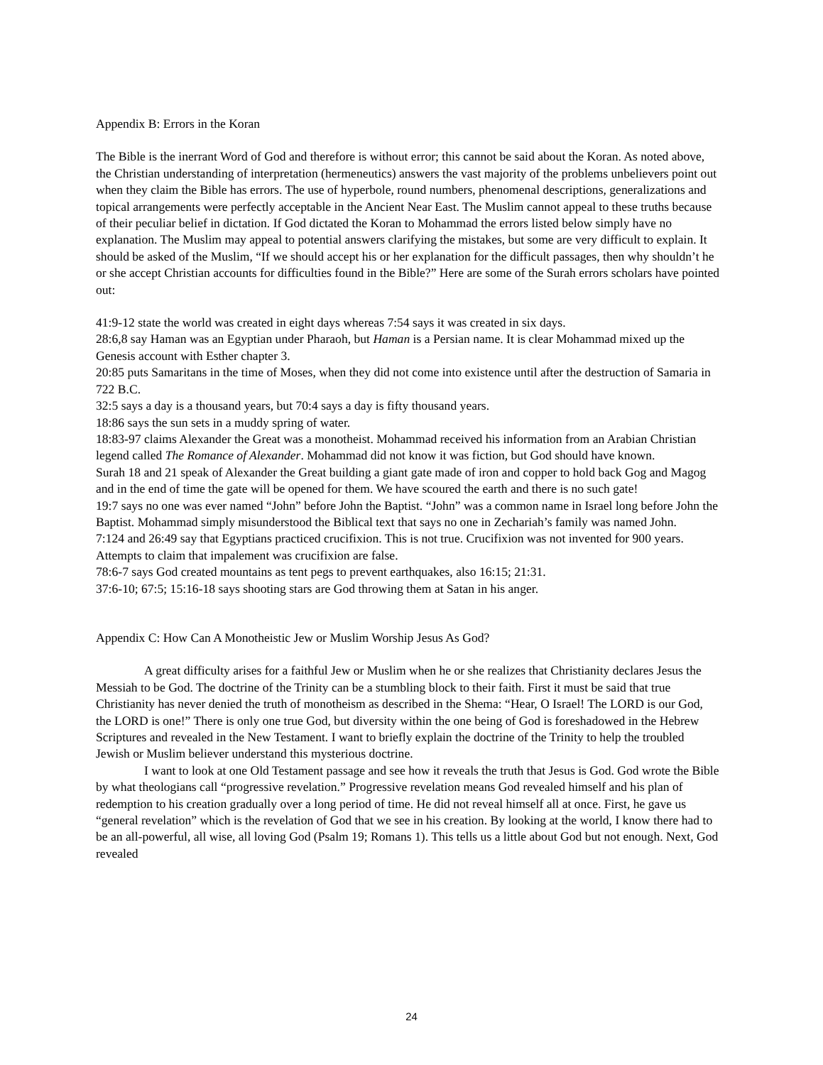Appendix B: Errors in the Koran
The Bible is the inerrant Word of God and therefore is without error; this cannot be said about the Koran. As noted above, the Christian understanding of interpretation (hermeneutics) answers the vast majority of the problems unbelievers point out when they claim the Bible has errors. The use of hyperbole, round numbers, phenomenal descriptions, generalizations and topical arrangements were perfectly acceptable in the Ancient Near East. The Muslim cannot appeal to these truths because of their peculiar belief in dictation. If God dictated the Koran to Mohammad the errors listed below simply have no explanation. The Muslim may appeal to potential answers clarifying the mistakes, but some are very difficult to explain. It should be asked of the Muslim, “If we should accept his or her explanation for the difficult passages, then why shouldn’t he or she accept Christian accounts for difficulties found in the Bible?” Here are some of the Surah errors scholars have pointed out:
41:9-12 state the world was created in eight days whereas 7:54 says it was created in six days.
28:6,8 say Haman was an Egyptian under Pharaoh, but Haman is a Persian name. It is clear Mohammad mixed up the Genesis account with Esther chapter 3.
20:85 puts Samaritans in the time of Moses, when they did not come into existence until after the destruction of Samaria in 722 B.C.
32:5 says a day is a thousand years, but 70:4 says a day is fifty thousand years.
18:86 says the sun sets in a muddy spring of water.
18:83-97 claims Alexander the Great was a monotheist. Mohammad received his information from an Arabian Christian legend called The Romance of Alexander. Mohammad did not know it was fiction, but God should have known.
Surah 18 and 21 speak of Alexander the Great building a giant gate made of iron and copper to hold back Gog and Magog and in the end of time the gate will be opened for them. We have scoured the earth and there is no such gate!
19:7 says no one was ever named “John” before John the Baptist. “John” was a common name in Israel long before John the Baptist. Mohammad simply misunderstood the Biblical text that says no one in Zechariah’s family was named John.
7:124 and 26:49 say that Egyptians practiced crucifixion. This is not true. Crucifixion was not invented for 900 years. Attempts to claim that impalement was crucifixion are false.
78:6-7 says God created mountains as tent pegs to prevent earthquakes, also 16:15; 21:31.
37:6-10; 67:5; 15:16-18 says shooting stars are God throwing them at Satan in his anger.
Appendix C: How Can A Monotheistic Jew or Muslim Worship Jesus As God?
A great difficulty arises for a faithful Jew or Muslim when he or she realizes that Christianity declares Jesus the Messiah to be God. The doctrine of the Trinity can be a stumbling block to their faith. First it must be said that true Christianity has never denied the truth of monotheism as described in the Shema: “Hear, O Israel! The LORD is our God, the LORD is one!” There is only one true God, but diversity within the one being of God is foreshadowed in the Hebrew Scriptures and revealed in the New Testament. I want to briefly explain the doctrine of the Trinity to help the troubled Jewish or Muslim believer understand this mysterious doctrine.
I want to look at one Old Testament passage and see how it reveals the truth that Jesus is God. God wrote the Bible by what theologians call “progressive revelation.” Progressive revelation means God revealed himself and his plan of redemption to his creation gradually over a long period of time. He did not reveal himself all at once. First, he gave us “general revelation” which is the revelation of God that we see in his creation. By looking at the world, I know there had to be an all-powerful, all wise, all loving God (Psalm 19; Romans 1). This tells us a little about God but not enough. Next, God revealed
24